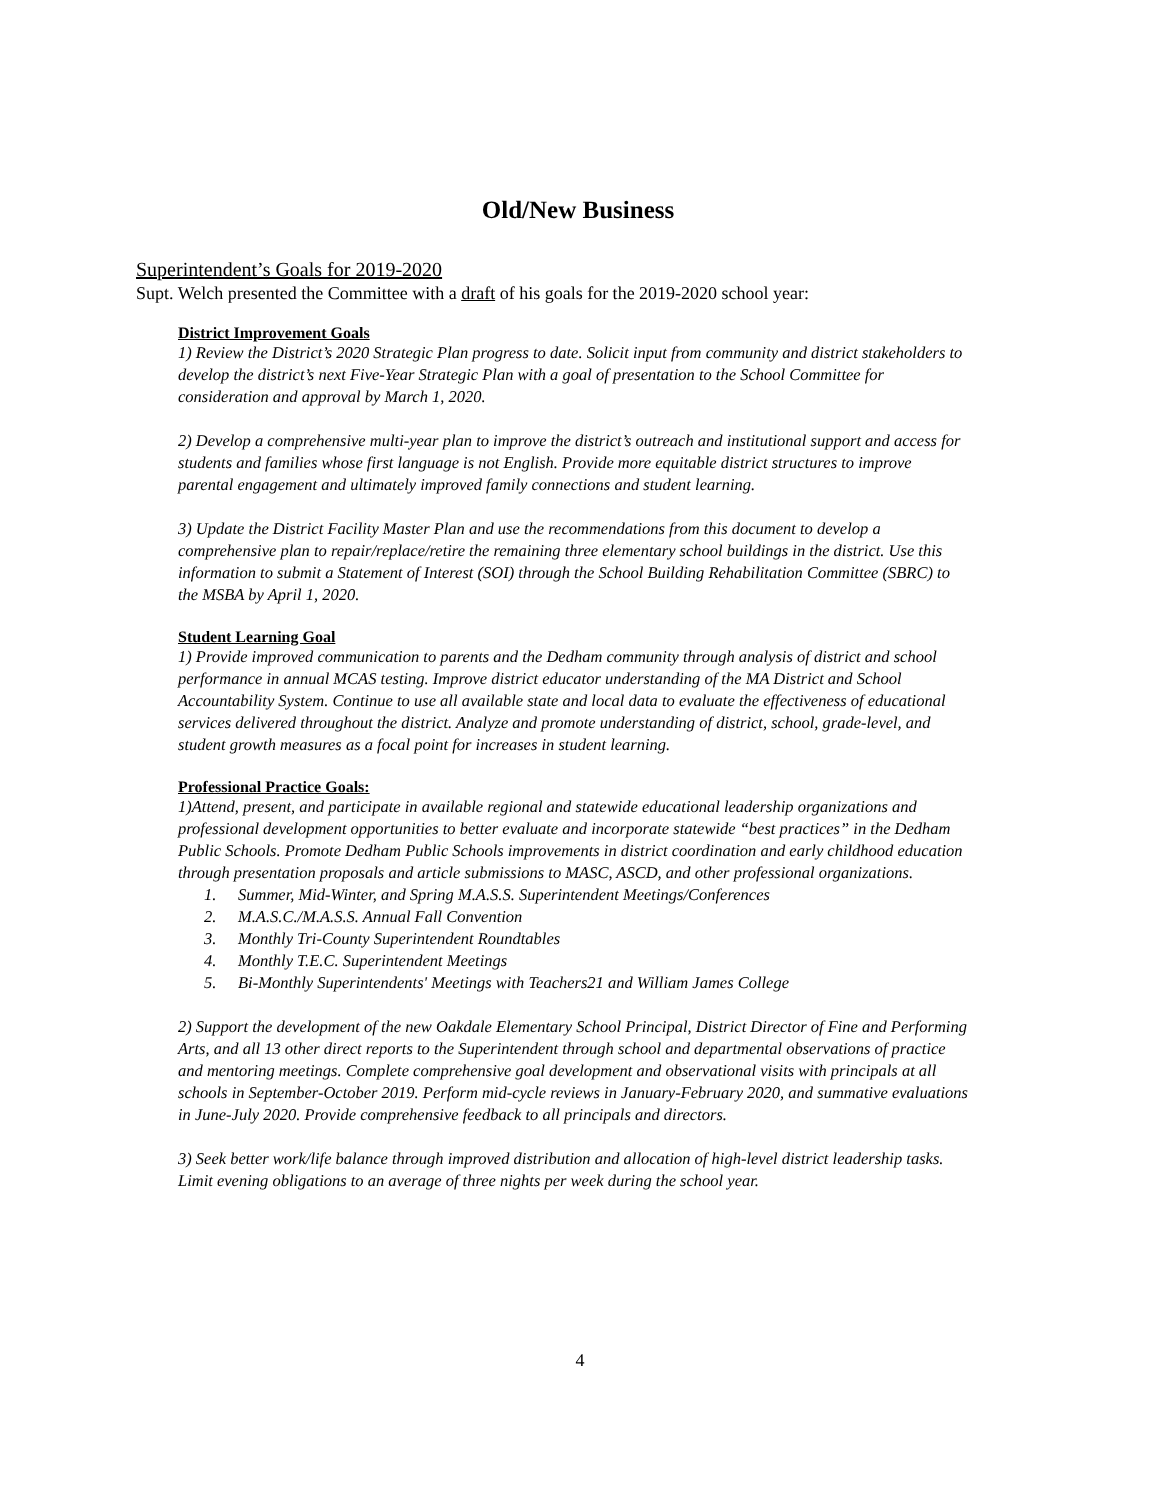Old/New Business
Superintendent’s Goals for 2019-2020
Supt. Welch presented the Committee with a draft of his goals for the 2019-2020 school year:
District Improvement Goals
1) Review the District’s 2020 Strategic Plan progress to date. Solicit input from community and district stakeholders to develop the district’s next Five-Year Strategic Plan with a goal of presentation to the School Committee for consideration and approval by March 1, 2020.
2) Develop a comprehensive multi-year plan to improve the district’s outreach and institutional support and access for students and families whose first language is not English. Provide more equitable district structures to improve parental engagement and ultimately improved family connections and student learning.
3) Update the District Facility Master Plan and use the recommendations from this document to develop a comprehensive plan to repair/replace/retire the remaining three elementary school buildings in the district. Use this information to submit a Statement of Interest (SOI) through the School Building Rehabilitation Committee (SBRC) to the MSBA by April 1, 2020.
Student Learning Goal
1) Provide improved communication to parents and the Dedham community through analysis of district and school performance in annual MCAS testing. Improve district educator understanding of the MA District and School Accountability System. Continue to use all available state and local data to evaluate the effectiveness of educational services delivered throughout the district. Analyze and promote understanding of district, school, grade-level, and student growth measures as a focal point for increases in student learning.
Professional Practice Goals:
1)Attend, present, and participate in available regional and statewide educational leadership organizations and professional development opportunities to better evaluate and incorporate statewide “best practices” in the Dedham Public Schools. Promote Dedham Public Schools improvements in district coordination and early childhood education through presentation proposals and article submissions to MASC, ASCD, and other professional organizations.
1. Summer, Mid-Winter, and Spring M.A.S.S. Superintendent Meetings/Conferences
2. M.A.S.C./M.A.S.S. Annual Fall Convention
3. Monthly Tri-County Superintendent Roundtables
4. Monthly T.E.C. Superintendent Meetings
5. Bi-Monthly Superintendents' Meetings with Teachers21 and William James College
2) Support the development of the new Oakdale Elementary School Principal, District Director of Fine and Performing Arts, and all 13 other direct reports to the Superintendent through school and departmental observations of practice and mentoring meetings. Complete comprehensive goal development and observational visits with principals at all schools in September-October 2019. Perform mid-cycle reviews in January-February 2020, and summative evaluations in June-July 2020. Provide comprehensive feedback to all principals and directors.
3) Seek better work/life balance through improved distribution and allocation of high-level district leadership tasks. Limit evening obligations to an average of three nights per week during the school year.
4